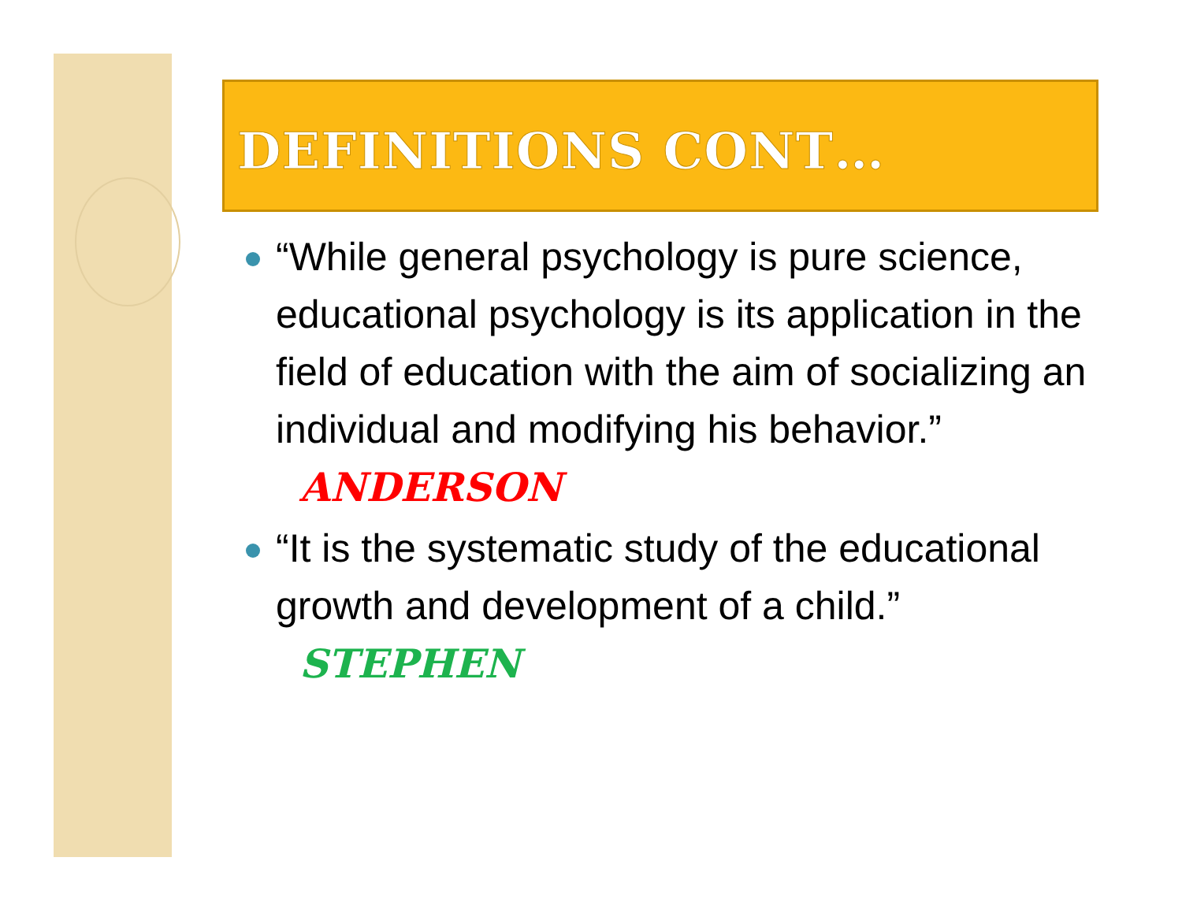DEFINITIONS CONT…
“While general psychology is pure science, educational psychology is its application in the field of education with the aim of socializing an individual and modifying his behavior.” ANDERSON
“It is the systematic study of the educational growth and development of a child.” STEPHEN